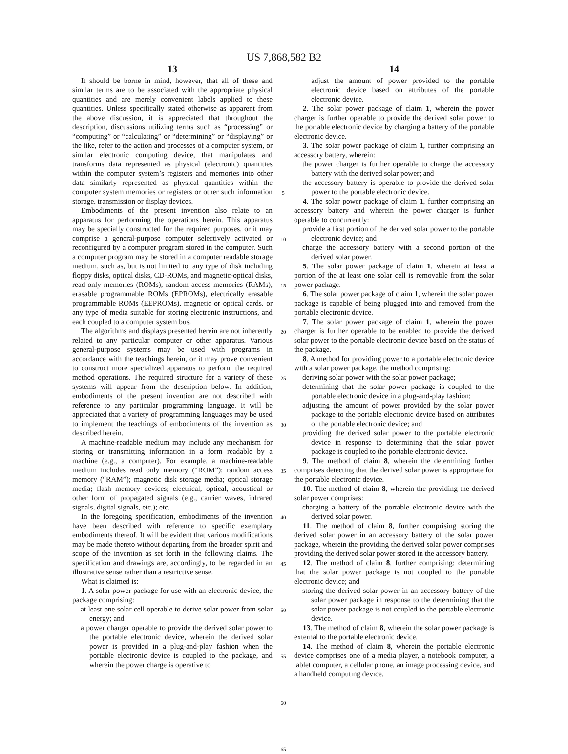US 7,868,582 B2
13
It should be borne in mind, however, that all of these and similar terms are to be associated with the appropriate physical quantities and are merely convenient labels applied to these quantities. Unless specifically stated otherwise as apparent from the above discussion, it is appreciated that throughout the description, discussions utilizing terms such as “processing” or “computing” or “calculating” or “determining” or “displaying” or the like, refer to the action and processes of a computer system, or similar electronic computing device, that manipulates and transforms data represented as physical (electronic) quantities within the computer system’s registers and memories into other data similarly represented as physical quantities within the computer system memories or registers or other such information storage, transmission or display devices.
Embodiments of the present invention also relate to an apparatus for performing the operations herein. This apparatus may be specially constructed for the required purposes, or it may comprise a general-purpose computer selectively activated or reconfigured by a computer program stored in the computer. Such a computer program may be stored in a computer readable storage medium, such as, but is not limited to, any type of disk including floppy disks, optical disks, CD-ROMs, and magnetic-optical disks, read-only memories (ROMs), random access memories (RAMs), erasable programmable ROMs (EPROMs), electrically erasable programmable ROMs (EEPROMs), magnetic or optical cards, or any type of media suitable for storing electronic instructions, and each coupled to a computer system bus.
The algorithms and displays presented herein are not inherently related to any particular computer or other apparatus. Various general-purpose systems may be used with programs in accordance with the teachings herein, or it may prove convenient to construct more specialized apparatus to perform the required method operations. The required structure for a variety of these systems will appear from the description below. In addition, embodiments of the present invention are not described with reference to any particular programming language. It will be appreciated that a variety of programming languages may be used to implement the teachings of embodiments of the invention as described herein.
A machine-readable medium may include any mechanism for storing or transmitting information in a form readable by a machine (e.g., a computer). For example, a machine-readable medium includes read only memory (“ROM”); random access memory (“RAM”); magnetic disk storage media; optical storage media; flash memory devices; electrical, optical, acoustical or other form of propagated signals (e.g., carrier waves, infrared signals, digital signals, etc.); etc.
In the foregoing specification, embodiments of the invention have been described with reference to specific exemplary embodiments thereof. It will be evident that various modifications may be made thereto without departing from the broader spirit and scope of the invention as set forth in the following claims. The specification and drawings are, accordingly, to be regarded in an illustrative sense rather than a restrictive sense.
What is claimed is:
1. A solar power package for use with an electronic device, the package comprising:
at least one solar cell operable to derive solar power from solar energy; and
a power charger operable to provide the derived solar power to the portable electronic device, wherein the derived solar power is provided in a plug-and-play fashion when the portable electronic device is coupled to the package, and wherein the power charge is operative to
5
10
15
20
25
30
35
40
45
50
55
60
65
14
adjust the amount of power provided to the portable electronic device based on attributes of the portable electronic device.
2. The solar power package of claim 1, wherein the power charger is further operable to provide the derived solar power to the portable electronic device by charging a battery of the portable electronic device.
3. The solar power package of claim 1, further comprising an accessory battery, wherein:
the power charger is further operable to charge the accessory battery with the derived solar power; and
the accessory battery is operable to provide the derived solar power to the portable electronic device.
4. The solar power package of claim 1, further comprising an accessory battery and wherein the power charger is further operable to concurrently:
provide a first portion of the derived solar power to the portable electronic device; and
charge the accessory battery with a second portion of the derived solar power.
5. The solar power package of claim 1, wherein at least a portion of the at least one solar cell is removable from the solar power package.
6. The solar power package of claim 1, wherein the solar power package is capable of being plugged into and removed from the portable electronic device.
7. The solar power package of claim 1, wherein the power charger is further operable to be enabled to provide the derived solar power to the portable electronic device based on the status of the package.
8. A method for providing power to a portable electronic device with a solar power package, the method comprising:
deriving solar power with the solar power package;
determining that the solar power package is coupled to the portable electronic device in a plug-and-play fashion;
adjusting the amount of power provided by the solar power package to the portable electronic device based on attributes of the portable electronic device; and
providing the derived solar power to the portable electronic device in response to determining that the solar power package is coupled to the portable electronic device.
9. The method of claim 8, wherein the determining further comprises detecting that the derived solar power is appropriate for the portable electronic device.
10. The method of claim 8, wherein the providing the derived solar power comprises:
charging a battery of the portable electronic device with the derived solar power.
11. The method of claim 8, further comprising storing the derived solar power in an accessory battery of the solar power package, wherein the providing the derived solar power comprises providing the derived solar power stored in the accessory battery.
12. The method of claim 8, further comprising: determining that the solar power package is not coupled to the portable electronic device; and
storing the derived solar power in an accessory battery of the solar power package in response to the determining that the solar power package is not coupled to the portable electronic device.
13. The method of claim 8, wherein the solar power package is external to the portable electronic device.
14. The method of claim 8, wherein the portable electronic device comprises one of a media player, a notebook computer, a tablet computer, a cellular phone, an image processing device, and a handheld computing device.